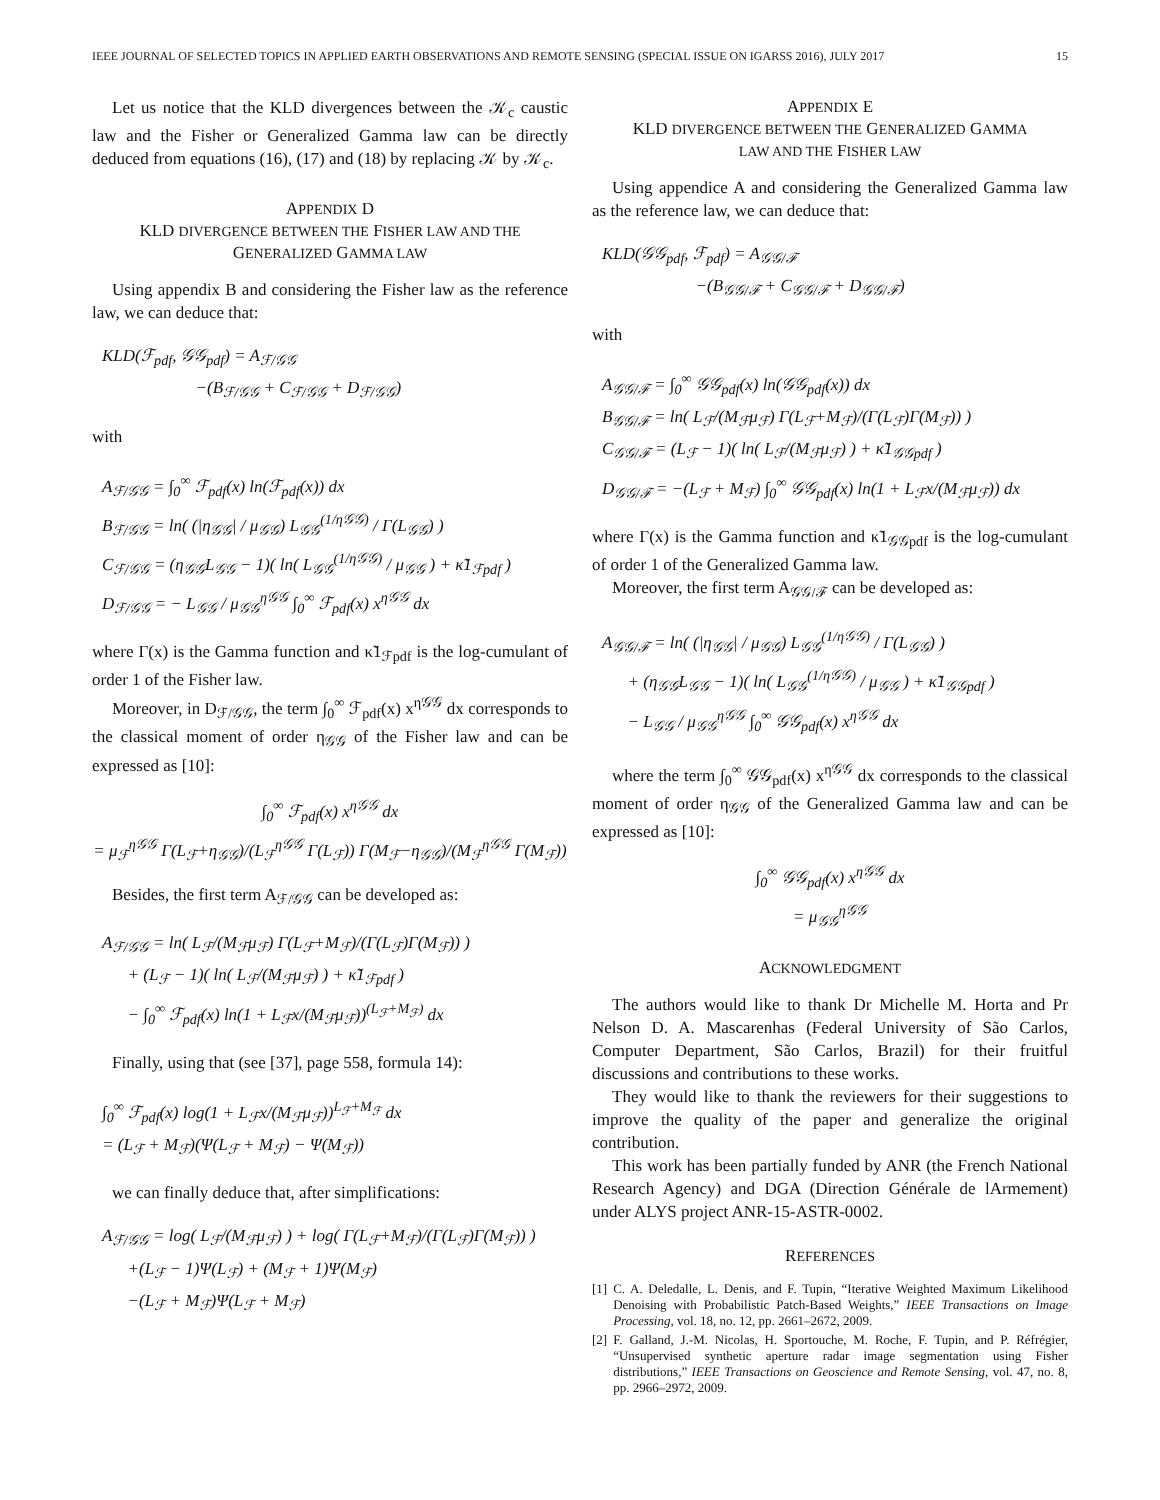IEEE JOURNAL OF SELECTED TOPICS IN APPLIED EARTH OBSERVATIONS AND REMOTE SENSING (SPECIAL ISSUE ON IGARSS 2016), JULY 2017 15
Let us notice that the KLD divergences between the 𝒦<sub>c</sub> caustic law and the Fisher or Generalized Gamma law can be directly deduced from equations (16), (17) and (18) by replacing 𝒦 by 𝒦<sub>c</sub>.
APPENDIX D
KLD DIVERGENCE BETWEEN THE FISHER LAW AND THE
GENERALIZED GAMMA LAW
Using appendix B and considering the Fisher law as the reference law, we can deduce that:
KLD(ℱ<sub>pdf</sub>, 𝒢𝒢<sub>pdf</sub>) = A<sub>ℱ/𝒢𝒢</sub>
−(B<sub>ℱ/𝒢𝒢</sub> + C<sub>ℱ/𝒢𝒢</sub> + D<sub>ℱ/𝒢𝒢</sub>)
with
A<sub>ℱ/𝒢𝒢</sub> = ∫<sub>0</sub><sup>∞</sup> ℱ<sub>pdf</sub>(x) ln(ℱ<sub>pdf</sub>(x)) dx
B<sub>ℱ/𝒢𝒢</sub> = ln( (|η<sub>𝒢𝒢</sub>| / μ<sub>𝒢𝒢</sub>) L<sub>𝒢𝒢</sub><sup>(1/η𝒢𝒢)</sup> / Γ(L<sub>𝒢𝒢</sub>) )
C<sub>ℱ/𝒢𝒢</sub> = (η<sub>𝒢𝒢</sub>L<sub>𝒢𝒢</sub> − 1)( ln( L<sub>𝒢𝒢</sub><sup>(1/η𝒢𝒢)</sup> / μ<sub>𝒢𝒢</sub> ) + κ̃1<sub>ℱpdf</sub> )
D<sub>ℱ/𝒢𝒢</sub> = − L<sub>𝒢𝒢</sub> / μ<sub>𝒢𝒢</sub><sup>η𝒢𝒢</sup> ∫<sub>0</sub><sup>∞</sup> ℱ<sub>pdf</sub>(x) x<sup>η𝒢𝒢</sup> dx
where Γ(x) is the Gamma function and κ̃1<sub>ℱpdf</sub> is the log-cumulant of order 1 of the Fisher law.
Moreover, in D<sub>ℱ/𝒢𝒢</sub>, the term ∫<sub>0</sub><sup>∞</sup> ℱ<sub>pdf</sub>(x) x<sup>η𝒢𝒢</sup> dx corresponds to the classical moment of order η<sub>𝒢𝒢</sub> of the Fisher law and can be expressed as [10]:
∫<sub>0</sub><sup>∞</sup> ℱ<sub>pdf</sub>(x) x<sup>η𝒢𝒢</sup> dx
= μ<sub>ℱ</sub><sup>η𝒢𝒢</sup> Γ(L<sub>ℱ</sub>+η<sub>𝒢𝒢</sub>)/(L<sub>ℱ</sub><sup>η𝒢𝒢</sup> Γ(L<sub>ℱ</sub>)) Γ(M<sub>ℱ</sub>−η<sub>𝒢𝒢</sub>)/(M<sub>ℱ</sub><sup>η𝒢𝒢</sup> Γ(M<sub>ℱ</sub>))
Besides, the first term A<sub>ℱ/𝒢𝒢</sub> can be developed as:
A<sub>ℱ/𝒢𝒢</sub> = ln( L<sub>ℱ</sub>/(M<sub>ℱ</sub>μ<sub>ℱ</sub>) Γ(L<sub>ℱ</sub>+M<sub>ℱ</sub>)/(Γ(L<sub>ℱ</sub>)Γ(M<sub>ℱ</sub>)) )
+ (L<sub>ℱ</sub> − 1)( ln( L<sub>ℱ</sub>/(M<sub>ℱ</sub>μ<sub>ℱ</sub>) ) + κ̃1<sub>ℱpdf</sub> )
− ∫<sub>0</sub><sup>∞</sup> ℱ<sub>pdf</sub>(x) ln(1 + L<sub>ℱ</sub>x/(M<sub>ℱ</sub>μ<sub>ℱ</sub>))<sup>(L<sub>ℱ</sub>+M<sub>ℱ</sub>)</sup> dx
Finally, using that (see [37], page 558, formula 14):
∫<sub>0</sub><sup>∞</sup> ℱ<sub>pdf</sub>(x) log(1 + L<sub>ℱ</sub>x/(M<sub>ℱ</sub>μ<sub>ℱ</sub>))<sup>L<sub>ℱ</sub>+M<sub>ℱ</sub></sup> dx
= (L<sub>ℱ</sub> + M<sub>ℱ</sub>)(Ψ(L<sub>ℱ</sub> + M<sub>ℱ</sub>) − Ψ(M<sub>ℱ</sub>))
we can finally deduce that, after simplifications:
A<sub>ℱ/𝒢𝒢</sub> = log( L<sub>ℱ</sub>/(M<sub>ℱ</sub>μ<sub>ℱ</sub>) ) + log( Γ(L<sub>ℱ</sub>+M<sub>ℱ</sub>)/(Γ(L<sub>ℱ</sub>)Γ(M<sub>ℱ</sub>)) )
+(L<sub>ℱ</sub> − 1)Ψ(L<sub>ℱ</sub>) + (M<sub>ℱ</sub> + 1)Ψ(M<sub>ℱ</sub>)
−(L<sub>ℱ</sub> + M<sub>ℱ</sub>)Ψ(L<sub>ℱ</sub> + M<sub>ℱ</sub>)
APPENDIX E
KLD DIVERGENCE BETWEEN THE GENERALIZED GAMMA
LAW AND THE FISHER LAW
Using appendice A and considering the Generalized Gamma law as the reference law, we can deduce that:
KLD(𝒢𝒢<sub>pdf</sub>, ℱ<sub>pdf</sub>) = A<sub>𝒢𝒢/ℱ</sub>
−(B<sub>𝒢𝒢/ℱ</sub> + C<sub>𝒢𝒢/ℱ</sub> + D<sub>𝒢𝒢/ℱ</sub>)
with
A<sub>𝒢𝒢/ℱ</sub> = ∫<sub>0</sub><sup>∞</sup> 𝒢𝒢<sub>pdf</sub>(x) ln(𝒢𝒢<sub>pdf</sub>(x)) dx
B<sub>𝒢𝒢/ℱ</sub> = ln( L<sub>ℱ</sub>/(M<sub>ℱ</sub>μ<sub>ℱ</sub>) Γ(L<sub>ℱ</sub>+M<sub>ℱ</sub>)/(Γ(L<sub>ℱ</sub>)Γ(M<sub>ℱ</sub>)) )
C<sub>𝒢𝒢/ℱ</sub> = (L<sub>ℱ</sub> − 1)( ln( L<sub>ℱ</sub>/(M<sub>ℱ</sub>μ<sub>ℱ</sub>) ) + κ̃1<sub>𝒢𝒢pdf</sub> )
D<sub>𝒢𝒢/ℱ</sub> = −(L<sub>ℱ</sub> + M<sub>ℱ</sub>) ∫<sub>0</sub><sup>∞</sup> 𝒢𝒢<sub>pdf</sub>(x) ln(1 + L<sub>ℱ</sub>x/(M<sub>ℱ</sub>μ<sub>ℱ</sub>)) dx
where Γ(x) is the Gamma function and κ̃1<sub>𝒢𝒢pdf</sub> is the log-cumulant of order 1 of the Generalized Gamma law.
Moreover, the first term A<sub>𝒢𝒢/ℱ</sub> can be developed as:
A<sub>𝒢𝒢/ℱ</sub> = ln( (|η<sub>𝒢𝒢</sub>| / μ<sub>𝒢𝒢</sub>) L<sub>𝒢𝒢</sub><sup>(1/η𝒢𝒢)</sup> / Γ(L<sub>𝒢𝒢</sub>) )
+ (η<sub>𝒢𝒢</sub>L<sub>𝒢𝒢</sub> − 1)( ln( L<sub>𝒢𝒢</sub><sup>(1/η𝒢𝒢)</sup> / μ<sub>𝒢𝒢</sub> ) + κ̃1<sub>𝒢𝒢pdf</sub> )
− L<sub>𝒢𝒢</sub> / μ<sub>𝒢𝒢</sub><sup>η𝒢𝒢</sup> ∫<sub>0</sub><sup>∞</sup> 𝒢𝒢<sub>pdf</sub>(x) x<sup>η𝒢𝒢</sup> dx
where the term ∫<sub>0</sub><sup>∞</sup> 𝒢𝒢<sub>pdf</sub>(x) x<sup>η𝒢𝒢</sup> dx corresponds to the classical moment of order η<sub>𝒢𝒢</sub> of the Generalized Gamma law and can be expressed as [10]:
∫<sub>0</sub><sup>∞</sup> 𝒢𝒢<sub>pdf</sub>(x) x<sup>η𝒢𝒢</sup> dx
= μ<sub>𝒢𝒢</sub><sup>η𝒢𝒢</sup>
ACKNOWLEDGMENT
The authors would like to thank Dr Michelle M. Horta and Pr Nelson D. A. Mascarenhas (Federal University of São Carlos, Computer Department, São Carlos, Brazil) for their fruitful discussions and contributions to these works.
They would like to thank the reviewers for their suggestions to improve the quality of the paper and generalize the original contribution.
This work has been partially funded by ANR (the French National Research Agency) and DGA (Direction Générale de lArmement) under ALYS project ANR-15-ASTR-0002.
REFERENCES
[1] C. A. Deledalle, L. Denis, and F. Tupin, “Iterative Weighted Maximum Likelihood Denoising with Probabilistic Patch-Based Weights,” IEEE Transactions on Image Processing, vol. 18, no. 12, pp. 2661–2672, 2009.
[2] F. Galland, J.-M. Nicolas, H. Sportouche, M. Roche, F. Tupin, and P. Réfrégier, “Unsupervised synthetic aperture radar image segmentation using Fisher distributions,” IEEE Transactions on Geoscience and Remote Sensing, vol. 47, no. 8, pp. 2966–2972, 2009.